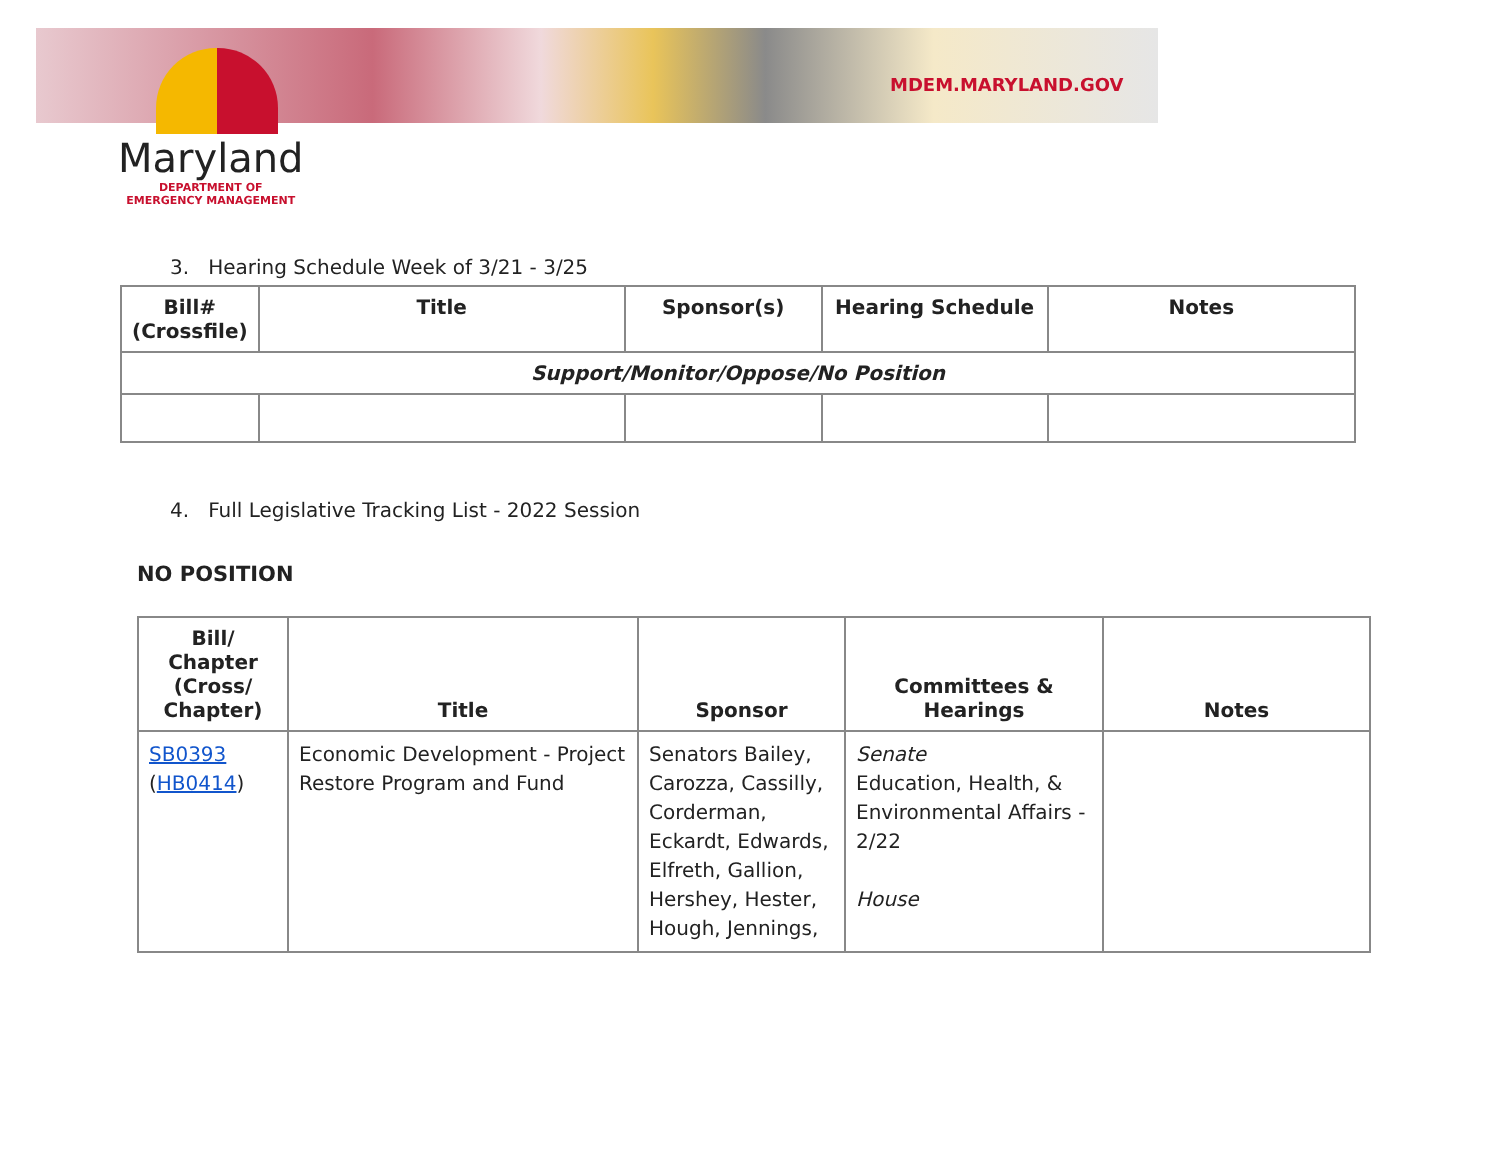MDEM.MARYLAND.GOV
Maryland
DEPARTMENT OF
EMERGENCY MANAGEMENT
3. Hearing Schedule Week of 3/21 - 3/25
| Bill# (Crossfile) | Title | Sponsor(s) | Hearing Schedule | Notes |
| --- | --- | --- | --- | --- |
| Support/Monitor/Oppose/No Position | | | | |
4. Full Legislative Tracking List - 2022 Session
NO POSITION
| Bill/ Chapter (Cross/ Chapter) | Title | Sponsor | Committees & Hearings | Notes |
| --- | --- | --- | --- | --- |
| SB0393 ( HB0414 ) | Economic Development - Project Restore Program and Fund | Senators Bailey, Carozza, Cassilly, Corderman, Eckardt, Edwards, Elfreth, Gallion, Hershey, Hester, Hough, Jennings, | Senate Education, Health, & Environmental Affairs - 2/22 House | |